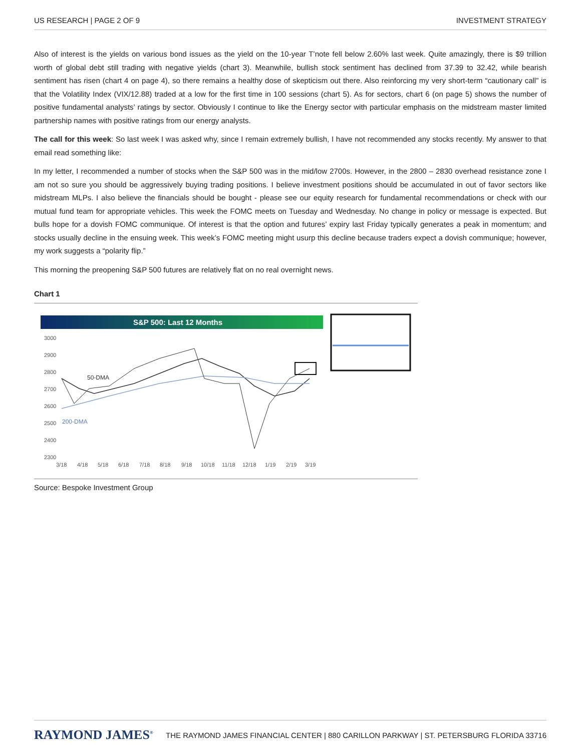US RESEARCH | PAGE 2 OF 9 INVESTMENT STRATEGY
Also of interest is the yields on various bond issues as the yield on the 10-year T’note fell below 2.60% last week. Quite amazingly, there is $9 trillion worth of global debt still trading with negative yields (chart 3). Meanwhile, bullish stock sentiment has declined from 37.39 to 32.42, while bearish sentiment has risen (chart 4 on page 4), so there remains a healthy dose of skepticism out there. Also reinforcing my very short-term “cautionary call” is that the Volatility Index (VIX/12.88) traded at a low for the first time in 100 sessions (chart 5). As for sectors, chart 6 (on page 5) shows the number of positive fundamental analysts’ ratings by sector. Obviously I continue to like the Energy sector with particular emphasis on the midstream master limited partnership names with positive ratings from our energy analysts.
The call for this week: So last week I was asked why, since I remain extremely bullish, I have not recommended any stocks recently. My answer to that email read something like:
In my letter, I recommended a number of stocks when the S&P 500 was in the mid/low 2700s. However, in the 2800 – 2830 overhead resistance zone I am not so sure you should be aggressively buying trading positions. I believe investment positions should be accumulated in out of favor sectors like midstream MLPs. I also believe the financials should be bought - please see our equity research for fundamental recommendations or check with our mutual fund team for appropriate vehicles. This week the FOMC meets on Tuesday and Wednesday. No change in policy or message is expected. But bulls hope for a dovish FOMC communique. Of interest is that the option and futures’ expiry last Friday typically generates a peak in momentum; and stocks usually decline in the ensuing week. This week’s FOMC meeting might usurp this decline because traders expect a dovish communique; however, my work suggests a “polarity flip.”
This morning the preopening S&P 500 futures are relatively flat on no real overnight news.
Chart 1
S&P 500: Last 12 Months
3000
2900
2800
2700
2600
2500
2400
2300
3/18
4/18
5/18
6/18
7/18
8/18
9/18
10/18
11/18
12/18
1/19
2/19
3/19
50-DMA
200-DMA
Source: Bespoke Investment Group
RAYMOND JAMES<sup>®</sup> THE RAYMOND JAMES FINANCIAL CENTER | 880 CARILLON PARKWAY | ST. PETERSBURG FLORIDA 33716